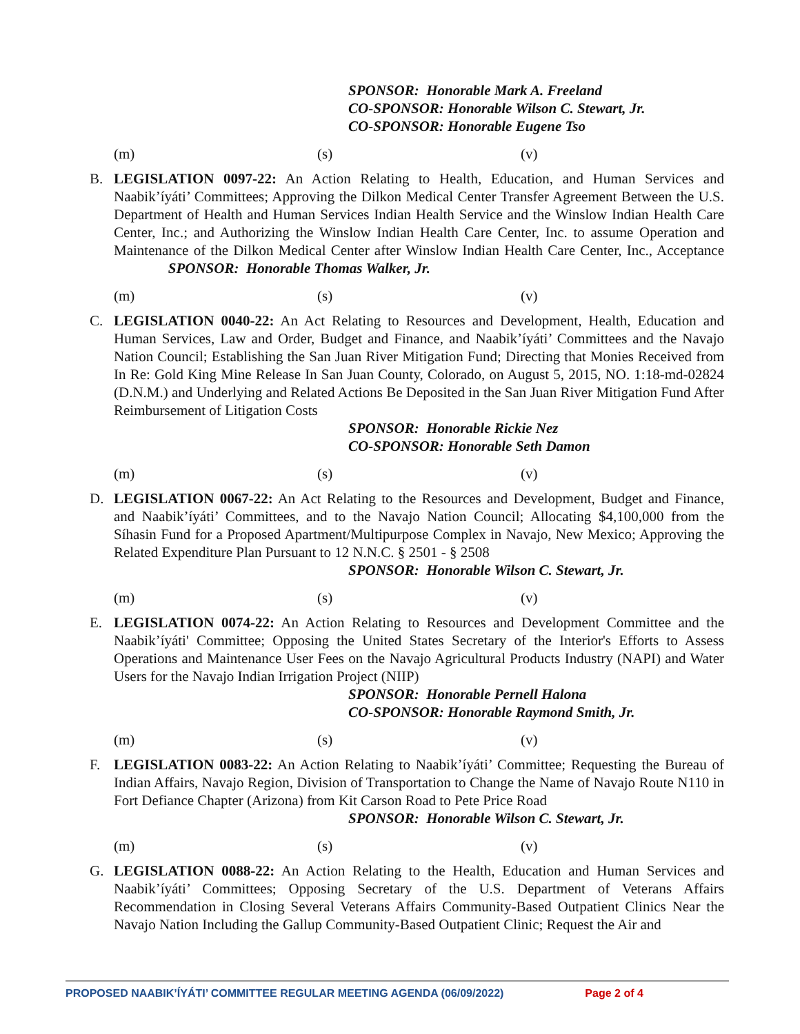SPONSOR: Honorable Mark A. Freeland
CO-SPONSOR: Honorable Wilson C. Stewart, Jr.
CO-SPONSOR: Honorable Eugene Tso
(m) (s) (v)
B. LEGISLATION 0097-22: An Action Relating to Health, Education, and Human Services and Naabik’íyáti’ Committees; Approving the Dilkon Medical Center Transfer Agreement Between the U.S. Department of Health and Human Services Indian Health Service and the Winslow Indian Health Care Center, Inc.; and Authorizing the Winslow Indian Health Care Center, Inc. to assume Operation and Maintenance of the Dilkon Medical Center after Winslow Indian Health Care Center, Inc., Acceptance SPONSOR: Honorable Thomas Walker, Jr.
(m) (s) (v)
C. LEGISLATION 0040-22: An Act Relating to Resources and Development, Health, Education and Human Services, Law and Order, Budget and Finance, and Naabik’íyáti’ Committees and the Navajo Nation Council; Establishing the San Juan River Mitigation Fund; Directing that Monies Received from In Re: Gold King Mine Release In San Juan County, Colorado, on August 5, 2015, NO. 1:18-md-02824 (D.N.M.) and Underlying and Related Actions Be Deposited in the San Juan River Mitigation Fund After Reimbursement of Litigation Costs
SPONSOR: Honorable Rickie Nez
CO-SPONSOR: Honorable Seth Damon
(m) (s) (v)
D. LEGISLATION 0067-22: An Act Relating to the Resources and Development, Budget and Finance, and Naabik’íyáti’ Committees, and to the Navajo Nation Council; Allocating $4,100,000 from the Síhasin Fund for a Proposed Apartment/Multipurpose Complex in Navajo, New Mexico; Approving the Related Expenditure Plan Pursuant to 12 N.N.C. § 2501 - § 2508
SPONSOR: Honorable Wilson C. Stewart, Jr.
(m) (s) (v)
E. LEGISLATION 0074-22: An Action Relating to Resources and Development Committee and the Naabik’íyáti' Committee; Opposing the United States Secretary of the Interior's Efforts to Assess Operations and Maintenance User Fees on the Navajo Agricultural Products Industry (NAPI) and Water Users for the Navajo Indian Irrigation Project (NIIP)
SPONSOR: Honorable Pernell Halona
CO-SPONSOR: Honorable Raymond Smith, Jr.
(m) (s) (v)
F. LEGISLATION 0083-22: An Action Relating to Naabik’íyáti’ Committee; Requesting the Bureau of Indian Affairs, Navajo Region, Division of Transportation to Change the Name of Navajo Route N110 in Fort Defiance Chapter (Arizona) from Kit Carson Road to Pete Price Road
SPONSOR: Honorable Wilson C. Stewart, Jr.
(m) (s) (v)
G. LEGISLATION 0088-22: An Action Relating to the Health, Education and Human Services and Naabik’íyáti’ Committees; Opposing Secretary of the U.S. Department of Veterans Affairs Recommendation in Closing Several Veterans Affairs Community-Based Outpatient Clinics Near the Navajo Nation Including the Gallup Community-Based Outpatient Clinic; Request the Air and
PROPOSED NAABIK’ÍYÁTI’ COMMITTEE REGULAR MEETING AGENDA (06/09/2022) Page 2 of 4